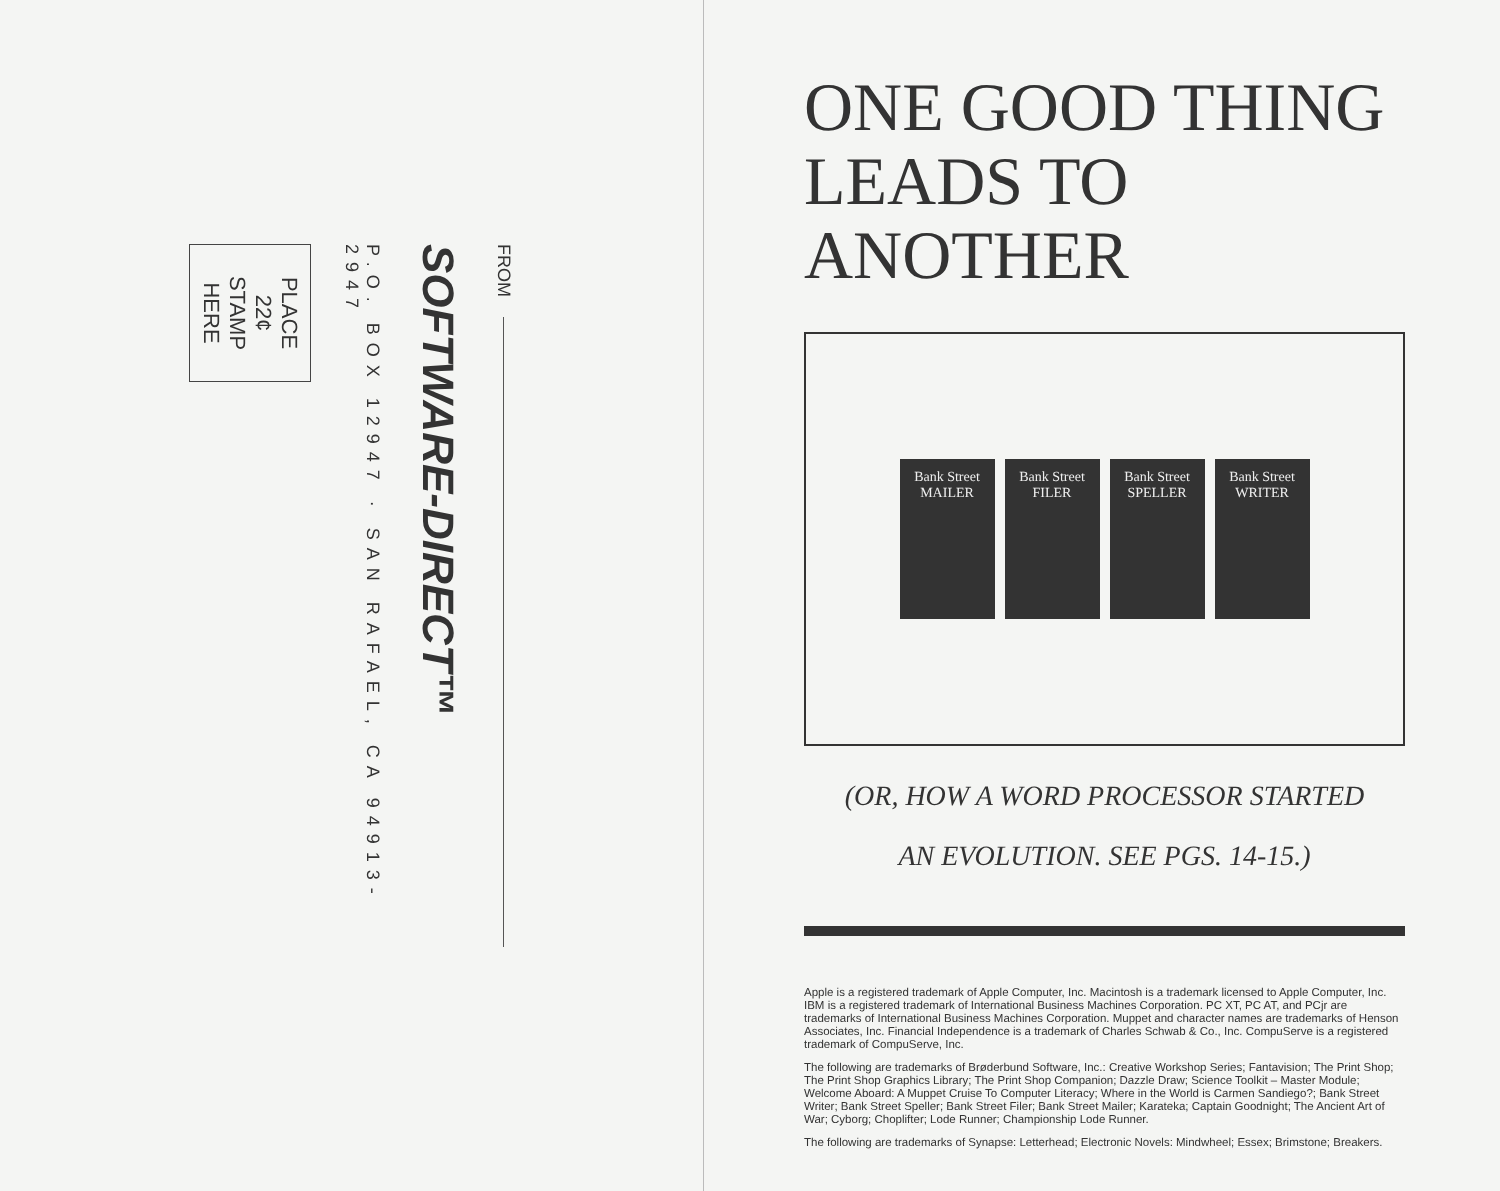FROM
SOFTWARE-DIRECT™
P.O. BOX 12947 · SAN RAFAEL, CA 94913-2947
PLACE
22¢
STAMP
HERE
ONE GOOD THING
LEADS TO ANOTHER
Bank Street
MAILER
Bank Street
FILER
Bank Street
SPELLER
Bank Street
WRITER
(OR, HOW A WORD PROCESSOR STARTED
AN EVOLUTION. SEE PGS. 14-15.)
Apple is a registered trademark of Apple Computer, Inc. Macintosh is a trademark licensed to Apple Computer, Inc. IBM is a registered trademark of International Business Machines Corporation. PC XT, PC AT, and PCjr are trademarks of International Business Machines Corporation. Muppet and character names are trademarks of Henson Associates, Inc. Financial Independence is a trademark of Charles Schwab & Co., Inc. CompuServe is a registered trademark of CompuServe, Inc.
The following are trademarks of Brøderbund Software, Inc.: Creative Workshop Series; Fantavision; The Print Shop; The Print Shop Graphics Library; The Print Shop Companion; Dazzle Draw; Science Toolkit – Master Module; Welcome Aboard: A Muppet Cruise To Computer Literacy; Where in the World is Carmen Sandiego?; Bank Street Writer; Bank Street Speller; Bank Street Filer; Bank Street Mailer; Karateka; Captain Goodnight; The Ancient Art of War; Cyborg; Choplifter; Lode Runner; Championship Lode Runner.
The following are trademarks of Synapse: Letterhead; Electronic Novels: Mindwheel; Essex; Brimstone; Breakers.